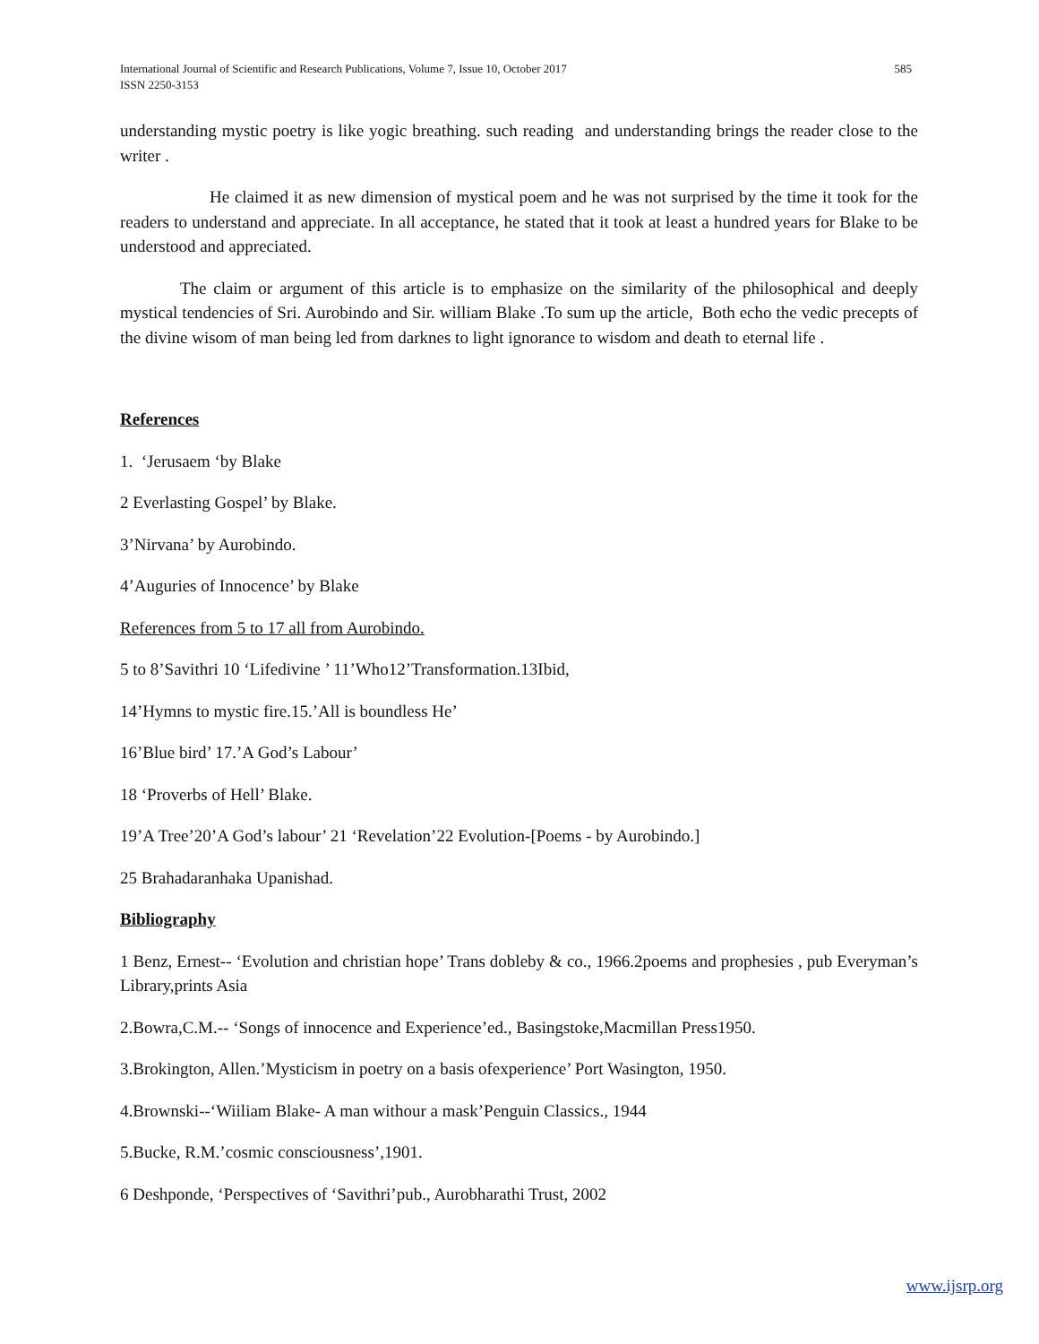585 International Journal of Scientific and Research Publications, Volume 7, Issue 10, October 2017
ISSN 2250-3153
understanding mystic poetry is like yogic breathing. such reading and understanding brings the reader close to the writer .
He claimed it as new dimension of mystical poem and he was not surprised by the time it took for the readers to understand and appreciate. In all acceptance, he stated that it took at least a hundred years for Blake to be understood and appreciated.
The claim or argument of this article is to emphasize on the similarity of the philosophical and deeply mystical tendencies of Sri. Aurobindo and Sir. william Blake .To sum up the article, Both echo the vedic precepts of the divine wisom of man being led from darknes to light ignorance to wisdom and death to eternal life .
References
1. ‘Jerusaem ‘by Blake
2 Everlasting Gospel’ by Blake.
3’Nirvana’ by Aurobindo.
4’Auguries of Innocence’ by Blake
References from 5 to 17 all from Aurobindo.
5 to 8’Savithri 10 ‘Lifedivine ’ 11’Who12’Transformation.13Ibid,
14’Hymns to mystic fire.15.’All is boundless He’
16’Blue bird’ 17.’A God’s Labour’
18 ‘Proverbs of Hell’ Blake.
19’A Tree’20’A God’s labour’ 21 ‘Revelation’22 Evolution-[Poems - by Aurobindo.]
25 Brahadaranhaka Upanishad.
Bibliography
1 Benz, Ernest-- ‘Evolution and christian hope’ Trans dobleby & co., 1966.2poems and prophesies , pub Everyman’s Library,prints Asia
2.Bowra,C.M.-- ‘Songs of innocence and Experience’ed., Basingstoke,Macmillan Press1950.
3.Brokington, Allen.’Mysticism in poetry on a basis ofexperience’ Port Wasington, 1950.
4.Brownski--‘Wiiliam Blake- A man withour a mask’Penguin Classics., 1944
5.Bucke, R.M.’cosmic consciousness’,1901.
6 Deshponde, ‘Perspectives of ‘Savithri’pub., Aurobharathi Trust, 2002
www.ijsrp.org